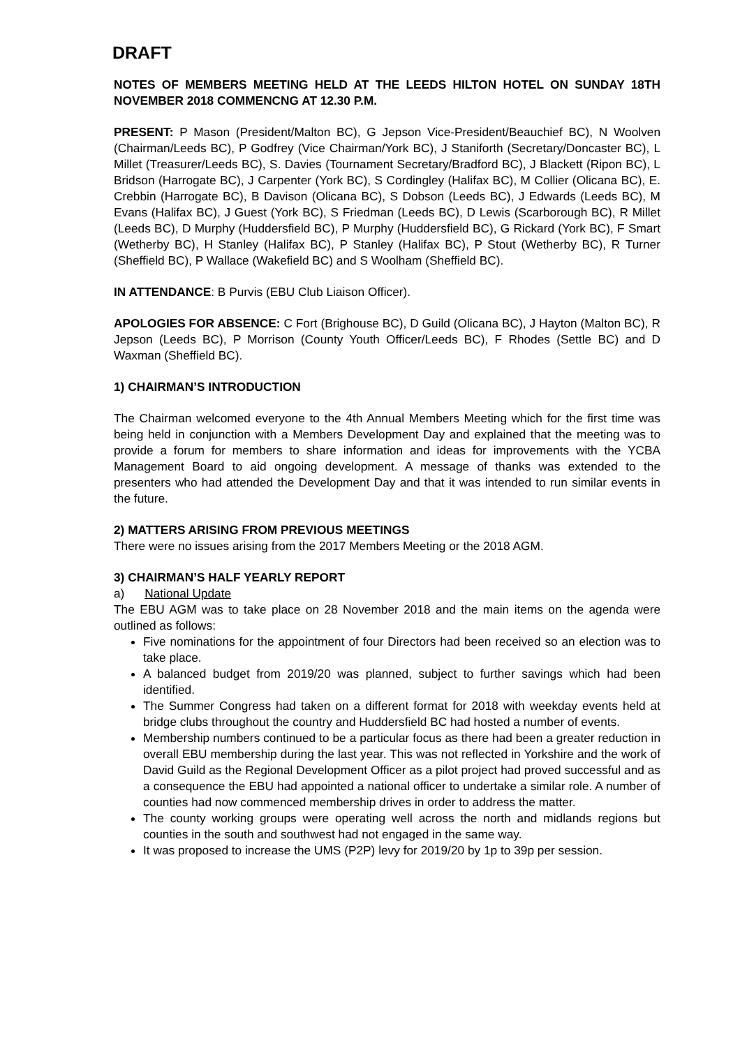DRAFT
NOTES OF MEMBERS MEETING HELD AT THE LEEDS HILTON HOTEL ON SUNDAY 18TH NOVEMBER 2018 COMMENCNG AT 12.30 P.M.
PRESENT: P Mason (President/Malton BC), G Jepson Vice-President/Beauchief BC), N Woolven (Chairman/Leeds BC), P Godfrey (Vice Chairman/York BC), J Staniforth (Secretary/Doncaster BC), L Millet (Treasurer/Leeds BC), S. Davies (Tournament Secretary/Bradford BC), J Blackett (Ripon BC), L Bridson (Harrogate BC), J Carpenter (York BC), S Cordingley (Halifax BC), M Collier (Olicana BC), E. Crebbin (Harrogate BC), B Davison (Olicana BC), S Dobson (Leeds BC), J Edwards (Leeds BC), M Evans (Halifax BC), J Guest (York BC), S Friedman (Leeds BC), D Lewis (Scarborough BC), R Millet (Leeds BC), D Murphy (Huddersfield BC), P Murphy (Huddersfield BC), G Rickard (York BC), F Smart (Wetherby BC), H Stanley (Halifax BC), P Stanley (Halifax BC), P Stout (Wetherby BC), R Turner (Sheffield BC), P Wallace (Wakefield BC) and S Woolham (Sheffield BC).
IN ATTENDANCE: B Purvis (EBU Club Liaison Officer).
APOLOGIES FOR ABSENCE: C Fort (Brighouse BC), D Guild (Olicana BC), J Hayton (Malton BC), R Jepson (Leeds BC), P Morrison (County Youth Officer/Leeds BC), F Rhodes (Settle BC) and D Waxman (Sheffield BC).
1) CHAIRMAN’S INTRODUCTION
The Chairman welcomed everyone to the 4th Annual Members Meeting which for the first time was being held in conjunction with a Members Development Day and explained that the meeting was to provide a forum for members to share information and ideas for improvements with the YCBA Management Board to aid ongoing development. A message of thanks was extended to the presenters who had attended the Development Day and that it was intended to run similar events in the future.
2) MATTERS ARISING FROM PREVIOUS MEETINGS
There were no issues arising from the 2017 Members Meeting or the 2018 AGM.
3) CHAIRMAN’S HALF YEARLY REPORT
a) National Update
The EBU AGM was to take place on 28 November 2018 and the main items on the agenda were outlined as follows:
Five nominations for the appointment of four Directors had been received so an election was to take place.
A balanced budget from 2019/20 was planned, subject to further savings which had been identified.
The Summer Congress had taken on a different format for 2018 with weekday events held at bridge clubs throughout the country and Huddersfield BC had hosted a number of events.
Membership numbers continued to be a particular focus as there had been a greater reduction in overall EBU membership during the last year. This was not reflected in Yorkshire and the work of David Guild as the Regional Development Officer as a pilot project had proved successful and as a consequence the EBU had appointed a national officer to undertake a similar role. A number of counties had now commenced membership drives in order to address the matter.
The county working groups were operating well across the north and midlands regions but counties in the south and southwest had not engaged in the same way.
It was proposed to increase the UMS (P2P) levy for 2019/20 by 1p to 39p per session.